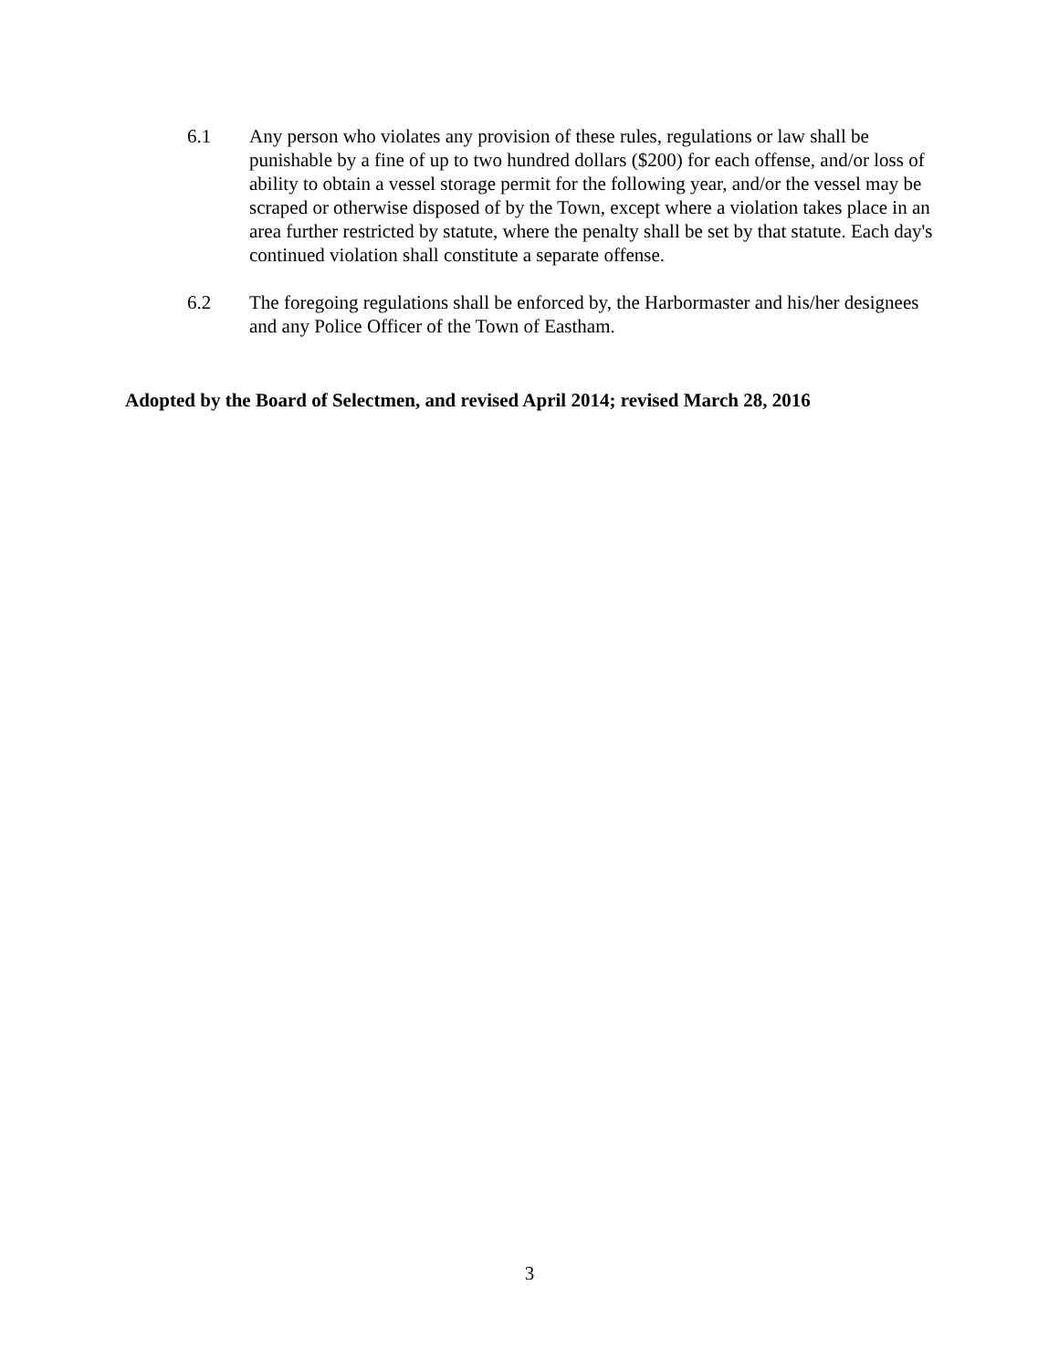6.1 Any person who violates any provision of these rules, regulations or law shall be punishable by a fine of up to two hundred dollars ($200) for each offense, and/or loss of ability to obtain a vessel storage permit for the following year, and/or the vessel may be scraped or otherwise disposed of by the Town, except where a violation takes place in an area further restricted by statute, where the penalty shall be set by that statute. Each day's continued violation shall constitute a separate offense.
6.2 The foregoing regulations shall be enforced by, the Harbormaster and his/her designees and any Police Officer of the Town of Eastham.
Adopted by the Board of Selectmen, and revised April 2014; revised March 28, 2016
3